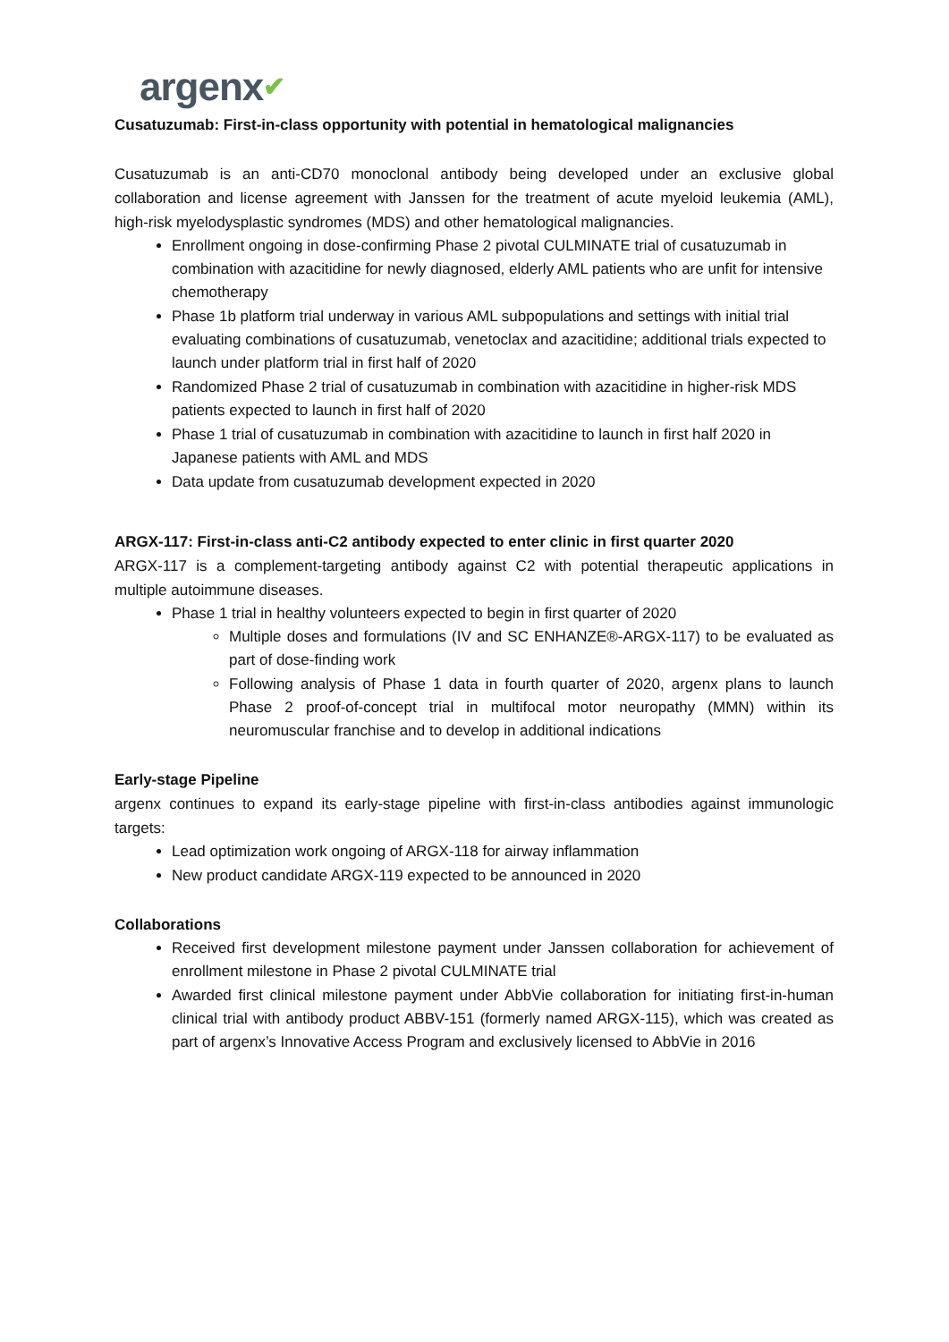argenx✔
Cusatuzumab: First-in-class opportunity with potential in hematological malignancies
Cusatuzumab is an anti-CD70 monoclonal antibody being developed under an exclusive global collaboration and license agreement with Janssen for the treatment of acute myeloid leukemia (AML), high-risk myelodysplastic syndromes (MDS) and other hematological malignancies.
Enrollment ongoing in dose-confirming Phase 2 pivotal CULMINATE trial of cusatuzumab in combination with azacitidine for newly diagnosed, elderly AML patients who are unfit for intensive chemotherapy
Phase 1b platform trial underway in various AML subpopulations and settings with initial trial evaluating combinations of cusatuzumab, venetoclax and azacitidine; additional trials expected to launch under platform trial in first half of 2020
Randomized Phase 2 trial of cusatuzumab in combination with azacitidine in higher-risk MDS patients expected to launch in first half of 2020
Phase 1 trial of cusatuzumab in combination with azacitidine to launch in first half 2020 in Japanese patients with AML and MDS
Data update from cusatuzumab development expected in 2020
ARGX-117: First-in-class anti-C2 antibody expected to enter clinic in first quarter 2020
ARGX-117 is a complement-targeting antibody against C2 with potential therapeutic applications in multiple autoimmune diseases.
Phase 1 trial in healthy volunteers expected to begin in first quarter of 2020
Multiple doses and formulations (IV and SC ENHANZE®-ARGX-117) to be evaluated as part of dose-finding work
Following analysis of Phase 1 data in fourth quarter of 2020, argenx plans to launch Phase 2 proof-of-concept trial in multifocal motor neuropathy (MMN) within its neuromuscular franchise and to develop in additional indications
Early-stage Pipeline
argenx continues to expand its early-stage pipeline with first-in-class antibodies against immunologic targets:
Lead optimization work ongoing of ARGX-118 for airway inflammation
New product candidate ARGX-119 expected to be announced in 2020
Collaborations
Received first development milestone payment under Janssen collaboration for achievement of enrollment milestone in Phase 2 pivotal CULMINATE trial
Awarded first clinical milestone payment under AbbVie collaboration for initiating first-in-human clinical trial with antibody product ABBV-151 (formerly named ARGX-115), which was created as part of argenx’s Innovative Access Program and exclusively licensed to AbbVie in 2016